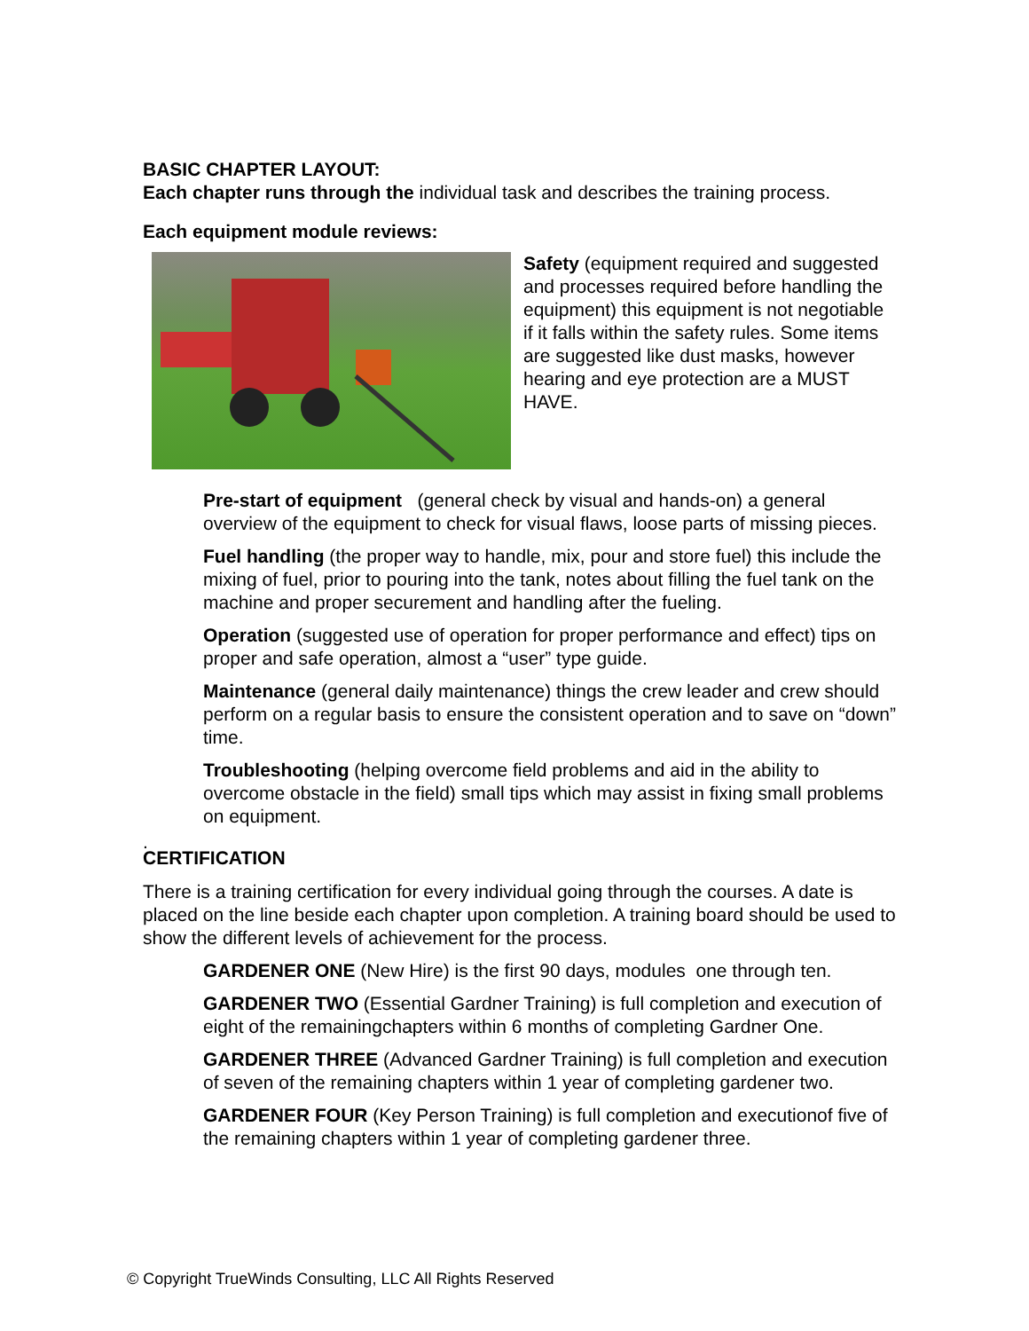BASIC CHAPTER LAYOUT:
Each chapter runs through the individual task and describes the training process.
Each equipment module reviews:
Safety (equipment required and suggested and processes required before handling the equipment) this equipment is not negotiable if it falls within the safety rules. Some items are suggested like dust masks, however hearing and eye protection are a MUST HAVE.
Pre-start of equipment (general check by visual and hands-on) a general overview of the equipment to check for visual flaws, loose parts of missing pieces.
Fuel handling (the proper way to handle, mix, pour and store fuel) this include the mixing of fuel, prior to pouring into the tank, notes about filling the fuel tank on the machine and proper securement and handling after the fueling.
Operation (suggested use of operation for proper performance and effect) tips on proper and safe operation, almost a “user” type guide.
Maintenance (general daily maintenance) things the crew leader and crew should perform on a regular basis to ensure the consistent operation and to save on “down” time.
Troubleshooting (helping overcome field problems and aid in the ability to overcome obstacle in the field) small tips which may assist in fixing small problems on equipment.
.
CERTIFICATION
There is a training certification for every individual going through the courses. A date is placed on the line beside each chapter upon completion. A training board should be used to show the different levels of achievement for the process.
GARDENER ONE (New Hire) is the first 90 days, modules one through ten.
GARDENER TWO (Essential Gardner Training) is full completion and execution of eight of the remainingchapters within 6 months of completing Gardner One.
GARDENER THREE (Advanced Gardner Training) is full completion and execution of seven of the remaining chapters within 1 year of completing gardener two.
GARDENER FOUR (Key Person Training) is full completion and executionof five of the remaining chapters within 1 year of completing gardener three.
© Copyright TrueWinds Consulting, LLC All Rights Reserved